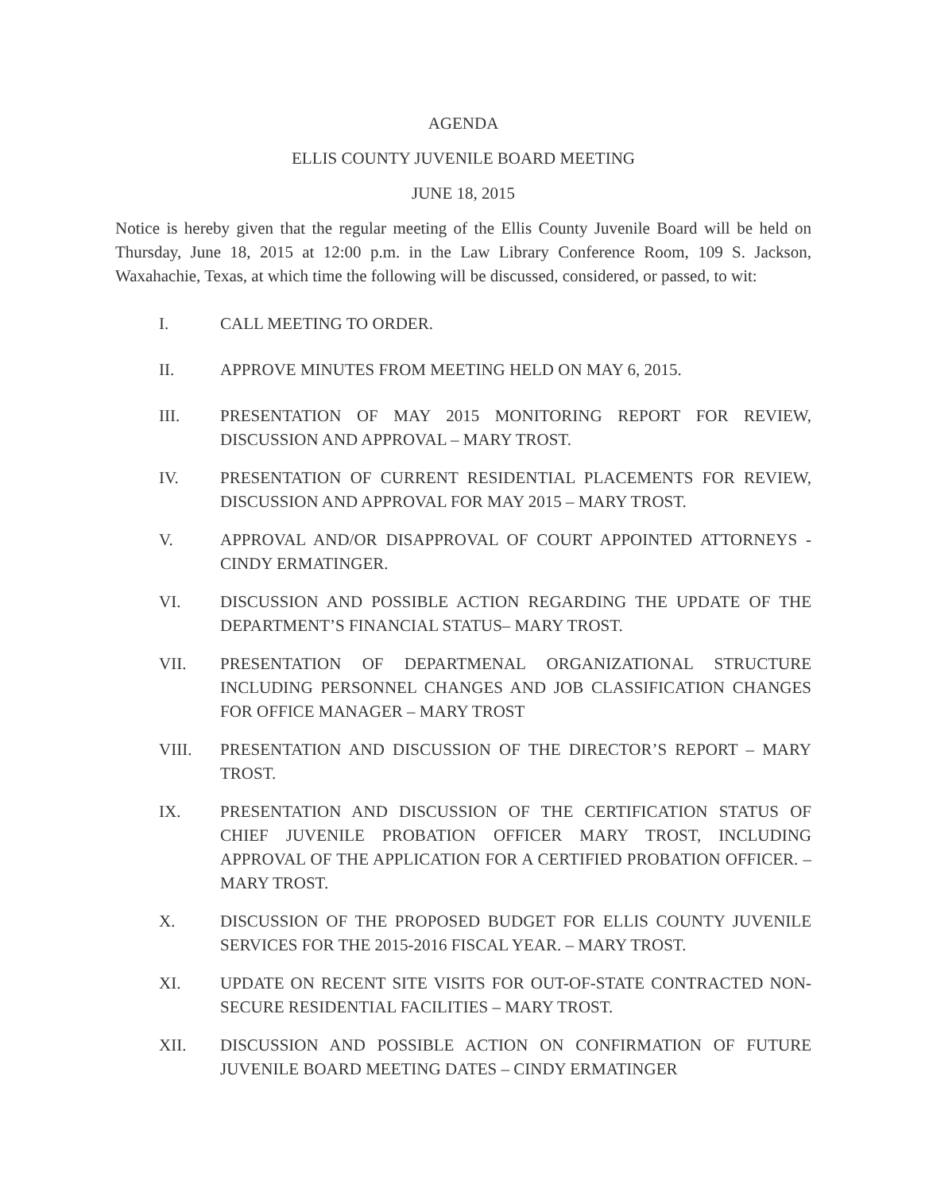AGENDA
ELLIS COUNTY JUVENILE BOARD MEETING
JUNE 18, 2015
Notice is hereby given that the regular meeting of the Ellis County Juvenile Board will be held on Thursday, June 18, 2015 at 12:00 p.m. in the Law Library Conference Room, 109 S. Jackson, Waxahachie, Texas, at which time the following will be discussed, considered, or passed, to wit:
I. CALL MEETING TO ORDER.
II. APPROVE MINUTES FROM MEETING HELD ON MAY 6, 2015.
III. PRESENTATION OF MAY 2015 MONITORING REPORT FOR REVIEW, DISCUSSION AND APPROVAL – MARY TROST.
IV. PRESENTATION OF CURRENT RESIDENTIAL PLACEMENTS FOR REVIEW, DISCUSSION AND APPROVAL FOR MAY 2015 – MARY TROST.
V. APPROVAL AND/OR DISAPPROVAL OF COURT APPOINTED ATTORNEYS - CINDY ERMATINGER.
VI. DISCUSSION AND POSSIBLE ACTION REGARDING THE UPDATE OF THE DEPARTMENT’S FINANCIAL STATUS– MARY TROST.
VII. PRESENTATION OF DEPARTMENAL ORGANIZATIONAL STRUCTURE INCLUDING PERSONNEL CHANGES AND JOB CLASSIFICATION CHANGES FOR OFFICE MANAGER – MARY TROST
VIII. PRESENTATION AND DISCUSSION OF THE DIRECTOR’S REPORT – MARY TROST.
IX. PRESENTATION AND DISCUSSION OF THE CERTIFICATION STATUS OF CHIEF JUVENILE PROBATION OFFICER MARY TROST, INCLUDING APPROVAL OF THE APPLICATION FOR A CERTIFIED PROBATION OFFICER. – MARY TROST.
X. DISCUSSION OF THE PROPOSED BUDGET FOR ELLIS COUNTY JUVENILE SERVICES FOR THE 2015-2016 FISCAL YEAR. – MARY TROST.
XI. UPDATE ON RECENT SITE VISITS FOR OUT-OF-STATE CONTRACTED NON-SECURE RESIDENTIAL FACILITIES – MARY TROST.
XII. DISCUSSION AND POSSIBLE ACTION ON CONFIRMATION OF FUTURE JUVENILE BOARD MEETING DATES – CINDY ERMATINGER